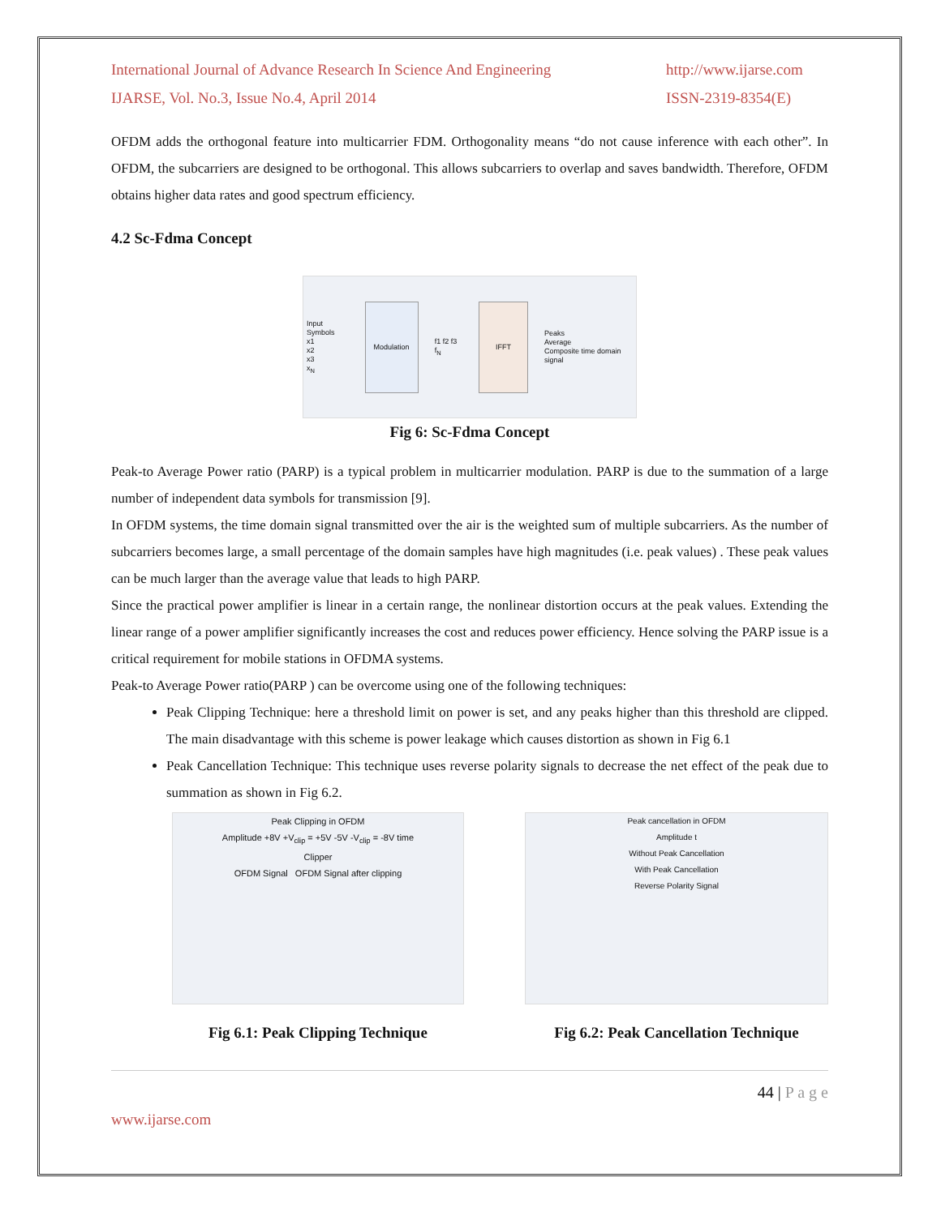International Journal of Advance Research In Science And Engineering
IJARSE, Vol. No.3, Issue No.4, April 2014
http://www.ijarse.com
ISSN-2319-8354(E)
OFDM adds the orthogonal feature into multicarrier FDM. Orthogonality means “do not cause inference with each other”. In OFDM, the subcarriers are designed to be orthogonal. This allows subcarriers to overlap and saves bandwidth. Therefore, OFDM obtains higher data rates and good spectrum efficiency.
4.2 Sc-Fdma Concept
Input Symbols
x1
x2
x3
x<sub>N</sub>
Modulation
f1 f2 f3 f<sub>N</sub>
IFFT
Peaks
Average
Composite time domain signal
Fig 6: Sc-Fdma Concept
Peak-to Average Power ratio (PARP) is a typical problem in multicarrier modulation. PARP is due to the summation of a large number of independent data symbols for transmission [9].
In OFDM systems, the time domain signal transmitted over the air is the weighted sum of multiple subcarriers. As the number of subcarriers becomes large, a small percentage of the domain samples have high magnitudes (i.e. peak values) . These peak values can be much larger than the average value that leads to high PARP.
Since the practical power amplifier is linear in a certain range, the nonlinear distortion occurs at the peak values. Extending the linear range of a power amplifier significantly increases the cost and reduces power efficiency. Hence solving the PARP issue is a critical requirement for mobile stations in OFDMA systems.
Peak-to Average Power ratio(PARP ) can be overcome using one of the following techniques:
Peak Clipping Technique: here a threshold limit on power is set, and any peaks higher than this threshold are clipped. The main disadvantage with this scheme is power leakage which causes distortion as shown in Fig 6.1
Peak Cancellation Technique: This technique uses reverse polarity signals to decrease the net effect of the peak due to summation as shown in Fig 6.2.
Peak Clipping in OFDM
Amplitude +8V +V<sub>clip</sub> = +5V -5V -V<sub>clip</sub> = -8V time
Clipper
OFDM Signal OFDM Signal after clipping
Fig 6.1: Peak Clipping Technique
Peak cancellation in OFDM
Amplitude t
Without Peak Cancellation
With Peak Cancellation
Reverse Polarity Signal
Fig 6.2: Peak Cancellation Technique
44 | P a g e
www.ijarse.com